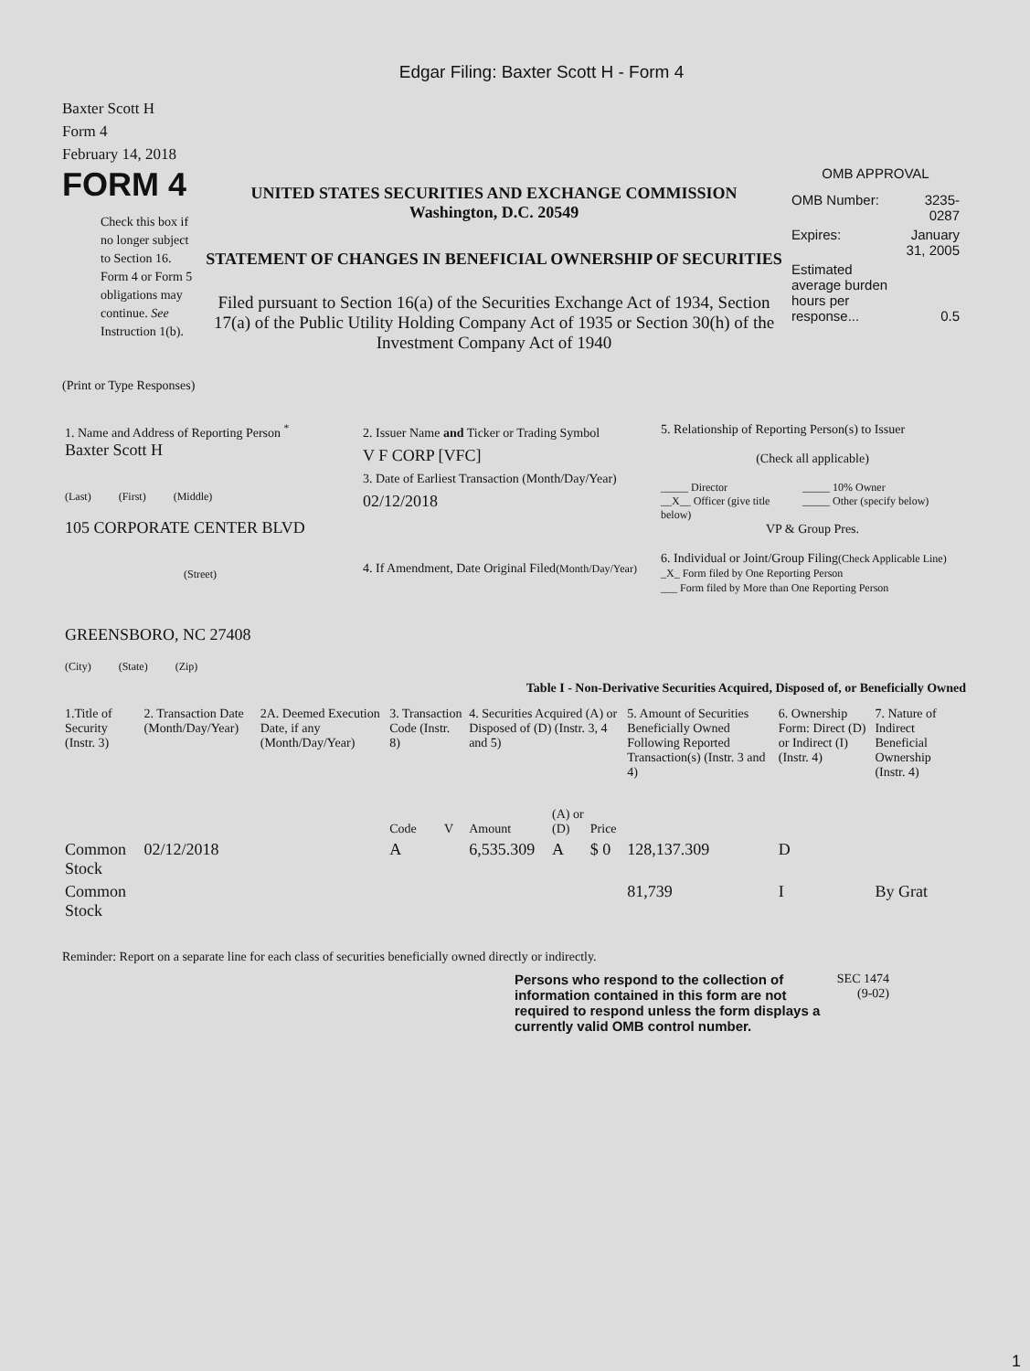Edgar Filing: Baxter Scott H - Form 4
Baxter Scott H
Form 4
February 14, 2018
FORM 4
Check this box if no longer subject to Section 16. Form 4 or Form 5 obligations may continue. See Instruction 1(b).
UNITED STATES SECURITIES AND EXCHANGE COMMISSION
Washington, D.C. 20549
STATEMENT OF CHANGES IN BENEFICIAL OWNERSHIP OF SECURITIES
Filed pursuant to Section 16(a) of the Securities Exchange Act of 1934, Section 17(a) of the Public Utility Holding Company Act of 1935 or Section 30(h) of the Investment Company Act of 1940
OMB APPROVAL
| OMB Number: | 3235-0287 |
| Expires: | January 31, 2005 |
| Estimated average burden hours per response... | 0.5 |
(Print or Type Responses)
| 1. Name and Address of Reporting Person <sup>*</sup> Baxter Scott H (Last) (First) (Middle) 105 CORPORATE CENTER BLVD (Street) GREENSBORO, NC 27408 (City) (State) (Zip) | 2. Issuer Name and Ticker or Trading Symbol V F CORP [VFC] 3. Date of Earliest Transaction (Month/Day/Year) 02/12/2018 4. If Amendment, Date Original Filed (Month/Day/Year) | 5. Relationship of Reporting Person(s) to Issuer (Check all applicable) _____ Director __X__ Officer (give title below) _____ 10% Owner _____ Other (specify below) VP & Group Pres. 6. Individual or Joint/Group Filing (Check Applicable Line) _X_ Form filed by One Reporting Person ___ Form filed by More than One Reporting Person |
Table I - Non-Derivative Securities Acquired, Disposed of, or Beneficially Owned
| 1.Title of Security (Instr. 3) | 2. Transaction Date (Month/Day/Year) | 2A. Deemed Execution Date, if any (Month/Day/Year) | 3. Transaction Code (Instr. 8) | | 4. Securities Acquired (A) or Disposed of (D) (Instr. 3, 4 and 5) | | | 5. Amount of Securities Beneficially Owned Following Reported Transaction(s) (Instr. 3 and 4) | 6. Ownership Form: Direct (D) or Indirect (I) (Instr. 4) | 7. Nature of Indirect Beneficial Ownership (Instr. 4) |
| --- | --- | --- | --- | --- | --- | --- | --- | --- | --- | --- |
| | | | Code | V | Amount | (A) or (D) | Price | | | |
| Common Stock | 02/12/2018 | | A | | 6,535.309 | A | $ 0 | 128,137.309 | D | |
| Common Stock | | | | | | | | 81,739 | I | By Grat |
Reminder: Report on a separate line for each class of securities beneficially owned directly or indirectly.
Persons who respond to the collection of information contained in this form are not required to respond unless the form displays a currently valid OMB control number.
SEC 1474
(9-02)
1